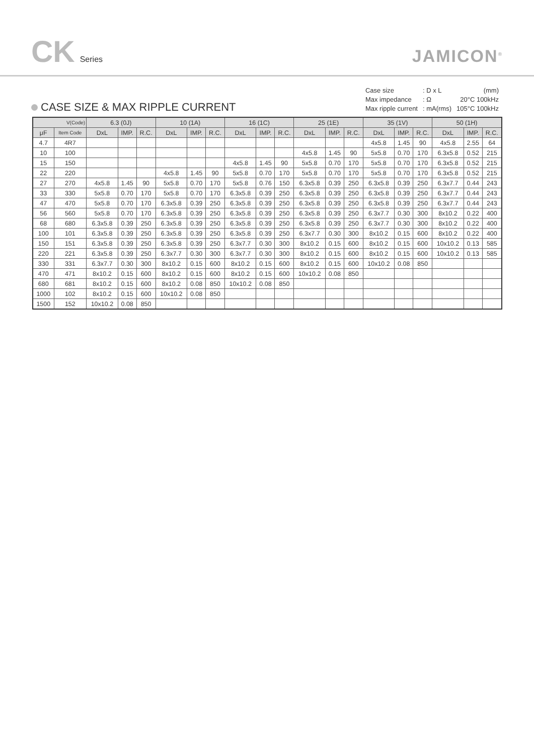CK Series
JAMICON<sup>®</sup>
CASE SIZE & MAX RIPPLE CURRENT
| Case size | : D x L | (mm) |
| Max impedance | : Ω | 20°C 100kHz |
| Max ripple current | : mA(rms) | 105°C 100kHz |
| V(Code) | | 6.3 (0J) | | | 10 (1A) | | | 16 (1C) | | | 25 (1E) | | | 35 (1V) | | | 50 (1H) | | |
| --- | --- | --- | --- | --- | --- | --- | --- | --- | --- | --- | --- | --- | --- | --- | --- | --- | --- | --- | --- |
| μF | Item Code | DxL | IMP. | R.C. | DxL | IMP. | R.C. | DxL | IMP. | R.C. | DxL | IMP. | R.C. | DxL | IMP. | R.C. | DxL | IMP. | R.C. |
| 4.7 | 4R7 | | | | | | | | | | | | | 4x5.8 | 1.45 | 90 | 4x5.8 | 2.55 | 64 |
| 10 | 100 | | | | | | | | | | 4x5.8 | 1.45 | 90 | 5x5.8 | 0.70 | 170 | 6.3x5.8 | 0.52 | 215 |
| 15 | 150 | | | | | | | 4x5.8 | 1.45 | 90 | 5x5.8 | 0.70 | 170 | 5x5.8 | 0.70 | 170 | 6.3x5.8 | 0.52 | 215 |
| 22 | 220 | | | | 4x5.8 | 1.45 | 90 | 5x5.8 | 0.70 | 170 | 5x5.8 | 0.70 | 170 | 5x5.8 | 0.70 | 170 | 6.3x5.8 | 0.52 | 215 |
| 27 | 270 | 4x5.8 | 1.45 | 90 | 5x5.8 | 0.70 | 170 | 5x5.8 | 0.76 | 150 | 6.3x5.8 | 0.39 | 250 | 6.3x5.8 | 0.39 | 250 | 6.3x7.7 | 0.44 | 243 |
| 33 | 330 | 5x5.8 | 0.70 | 170 | 5x5.8 | 0.70 | 170 | 6.3x5.8 | 0.39 | 250 | 6.3x5.8 | 0.39 | 250 | 6.3x5.8 | 0.39 | 250 | 6.3x7.7 | 0.44 | 243 |
| 47 | 470 | 5x5.8 | 0.70 | 170 | 6.3x5.8 | 0.39 | 250 | 6.3x5.8 | 0.39 | 250 | 6.3x5.8 | 0.39 | 250 | 6.3x5.8 | 0.39 | 250 | 6.3x7.7 | 0.44 | 243 |
| 56 | 560 | 5x5.8 | 0.70 | 170 | 6.3x5.8 | 0.39 | 250 | 6.3x5.8 | 0.39 | 250 | 6.3x5.8 | 0.39 | 250 | 6.3x7.7 | 0.30 | 300 | 8x10.2 | 0.22 | 400 |
| 68 | 680 | 6.3x5.8 | 0.39 | 250 | 6.3x5.8 | 0.39 | 250 | 6.3x5.8 | 0.39 | 250 | 6.3x5.8 | 0.39 | 250 | 6.3x7.7 | 0.30 | 300 | 8x10.2 | 0.22 | 400 |
| 100 | 101 | 6.3x5.8 | 0.39 | 250 | 6.3x5.8 | 0.39 | 250 | 6.3x5.8 | 0.39 | 250 | 6.3x7.7 | 0.30 | 300 | 8x10.2 | 0.15 | 600 | 8x10.2 | 0.22 | 400 |
| 150 | 151 | 6.3x5.8 | 0.39 | 250 | 6.3x5.8 | 0.39 | 250 | 6.3x7.7 | 0.30 | 300 | 8x10.2 | 0.15 | 600 | 8x10.2 | 0.15 | 600 | 10x10.2 | 0.13 | 585 |
| 220 | 221 | 6.3x5.8 | 0.39 | 250 | 6.3x7.7 | 0.30 | 300 | 6.3x7.7 | 0.30 | 300 | 8x10.2 | 0.15 | 600 | 8x10.2 | 0.15 | 600 | 10x10.2 | 0.13 | 585 |
| 330 | 331 | 6.3x7.7 | 0.30 | 300 | 8x10.2 | 0.15 | 600 | 8x10.2 | 0.15 | 600 | 8x10.2 | 0.15 | 600 | 10x10.2 | 0.08 | 850 | | | |
| 470 | 471 | 8x10.2 | 0.15 | 600 | 8x10.2 | 0.15 | 600 | 8x10.2 | 0.15 | 600 | 10x10.2 | 0.08 | 850 | | | | | | |
| 680 | 681 | 8x10.2 | 0.15 | 600 | 8x10.2 | 0.08 | 850 | 10x10.2 | 0.08 | 850 | | | | | | | | | |
| 1000 | 102 | 8x10.2 | 0.15 | 600 | 10x10.2 | 0.08 | 850 | | | | | | | | | | | | |
| 1500 | 152 | 10x10.2 | 0.08 | 850 | | | | | | | | | | | | | | | |